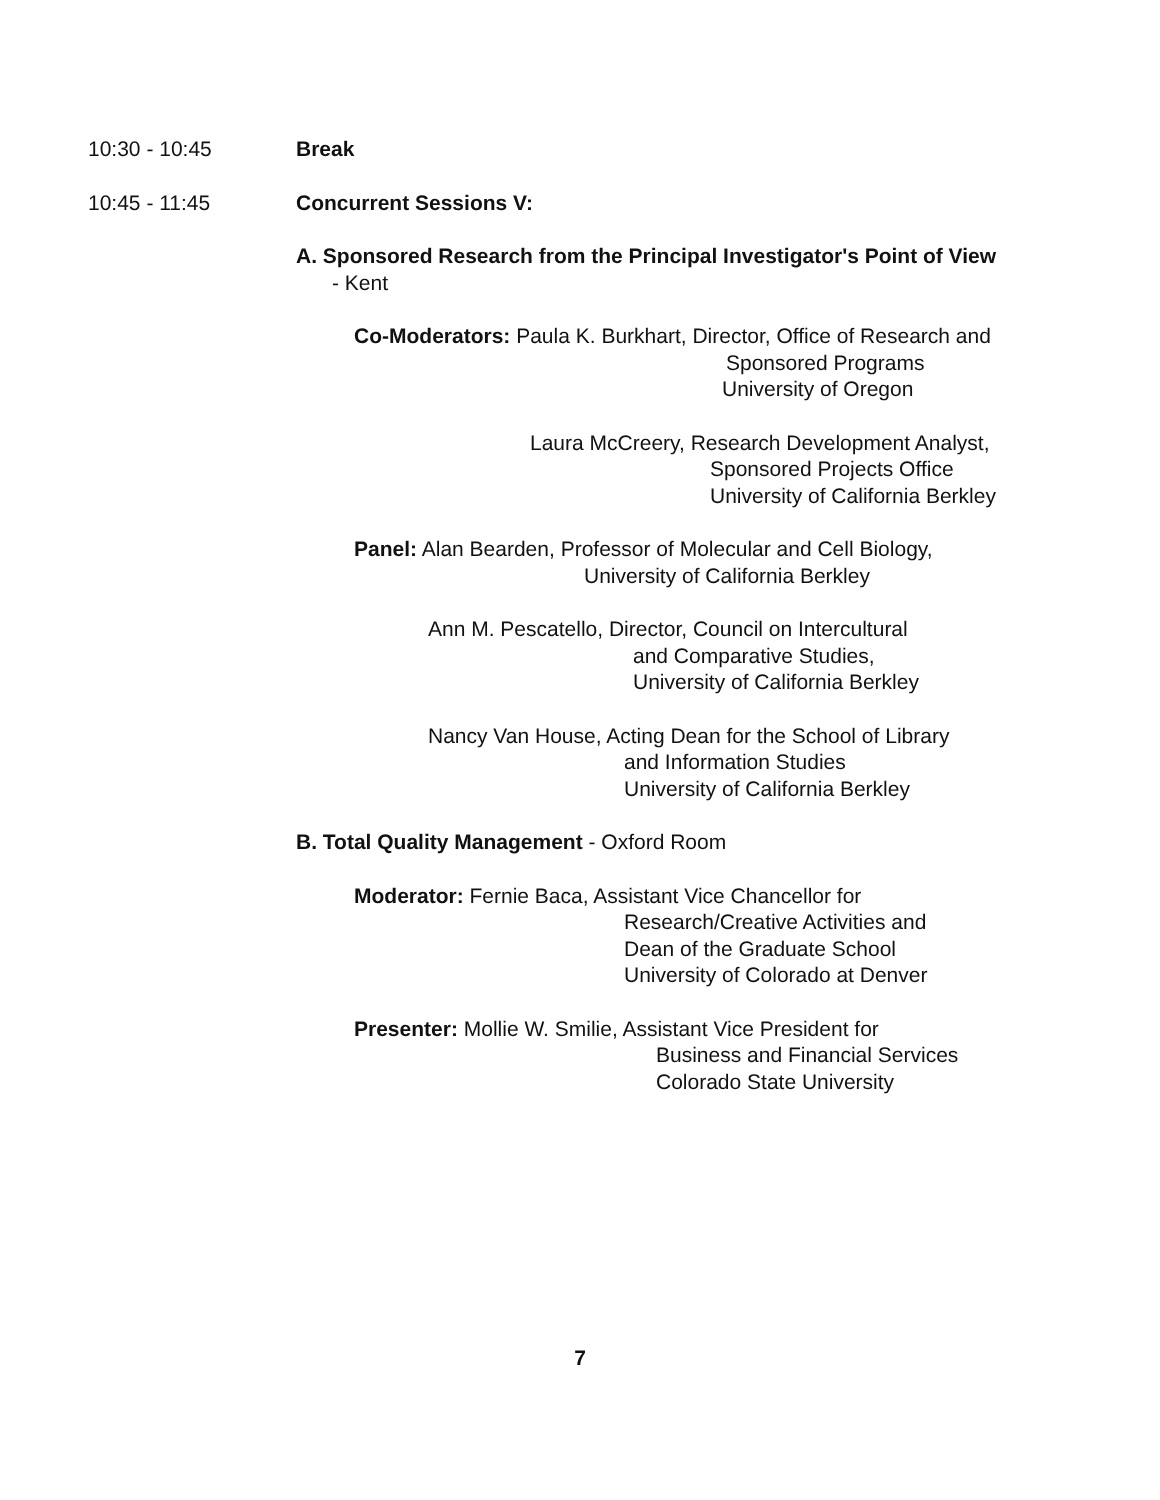10:30 - 10:45 Break
10:45 - 11:45 Concurrent Sessions V:
A. Sponsored Research from the Principal Investigator's Point of View
- Kent
Co-Moderators: Paula K. Burkhart, Director, Office of Research and
Sponsored Programs
University of Oregon
Laura McCreery, Research Development Analyst,
Sponsored Projects Office
University of California Berkley
Panel: Alan Bearden, Professor of Molecular and Cell Biology,
University of California Berkley
Ann M. Pescatello, Director, Council on Intercultural
and Comparative Studies,
University of California Berkley
Nancy Van House, Acting Dean for the School of Library
and Information Studies
University of California Berkley
B. Total Quality Management - Oxford Room
Moderator: Fernie Baca, Assistant Vice Chancellor for
Research/Creative Activities and
Dean of the Graduate School
University of Colorado at Denver
Presenter: Mollie W. Smilie, Assistant Vice President for
Business and Financial Services
Colorado State University
7